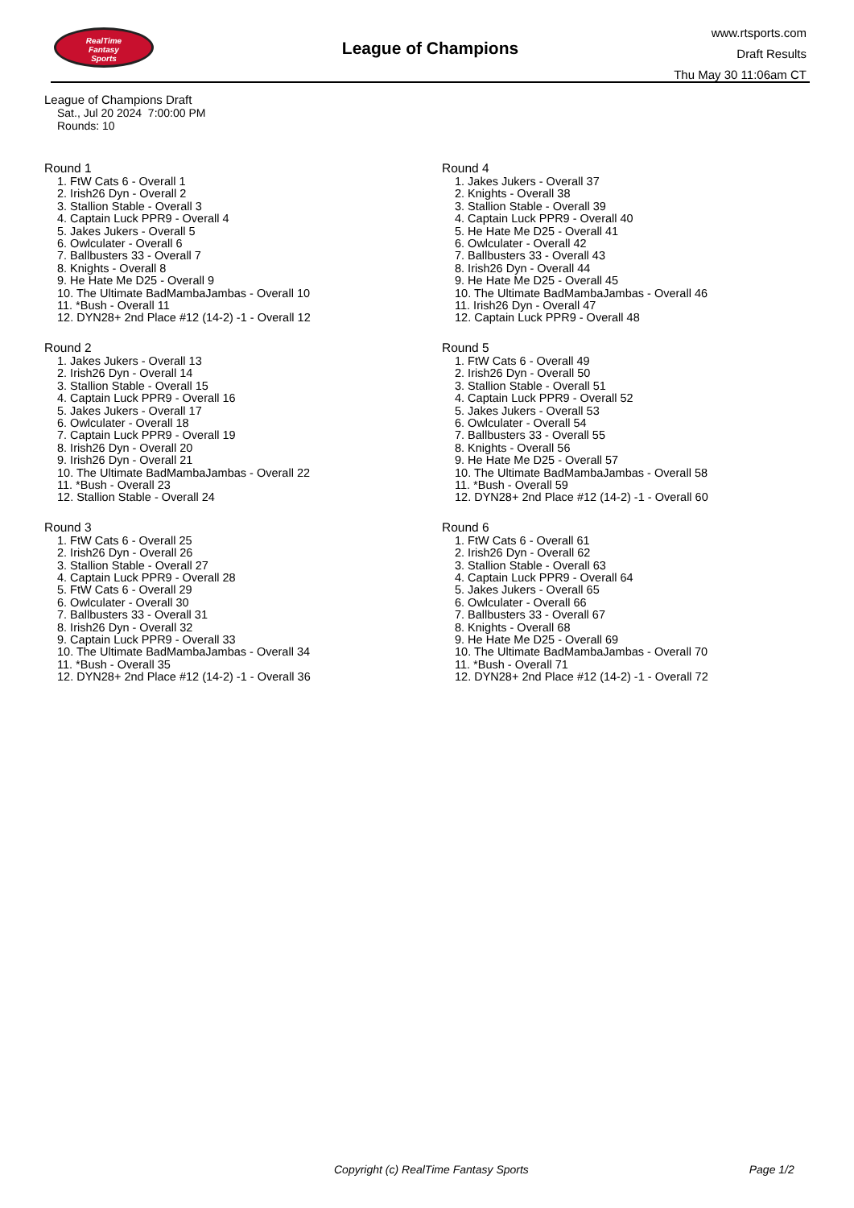RealTime
Fantasy
Sports
League of Champions
www.rtsports.com
Draft Results
Thu May 30 11:06am CT
League of Champions Draft
Sat., Jul 20 2024 7:00:00 PM
Rounds: 10
Round 1
1. FtW Cats 6 - Overall 1
2. Irish26 Dyn - Overall 2
3. Stallion Stable - Overall 3
4. Captain Luck PPR9 - Overall 4
5. Jakes Jukers - Overall 5
6. Owlculater - Overall 6
7. Ballbusters 33 - Overall 7
8. Knights - Overall 8
9. He Hate Me D25 - Overall 9
10. The Ultimate BadMambaJambas - Overall 10
11. *Bush - Overall 11
12. DYN28+ 2nd Place #12 (14-2) -1 - Overall 12
Round 2
1. Jakes Jukers - Overall 13
2. Irish26 Dyn - Overall 14
3. Stallion Stable - Overall 15
4. Captain Luck PPR9 - Overall 16
5. Jakes Jukers - Overall 17
6. Owlculater - Overall 18
7. Captain Luck PPR9 - Overall 19
8. Irish26 Dyn - Overall 20
9. Irish26 Dyn - Overall 21
10. The Ultimate BadMambaJambas - Overall 22
11. *Bush - Overall 23
12. Stallion Stable - Overall 24
Round 3
1. FtW Cats 6 - Overall 25
2. Irish26 Dyn - Overall 26
3. Stallion Stable - Overall 27
4. Captain Luck PPR9 - Overall 28
5. FtW Cats 6 - Overall 29
6. Owlculater - Overall 30
7. Ballbusters 33 - Overall 31
8. Irish26 Dyn - Overall 32
9. Captain Luck PPR9 - Overall 33
10. The Ultimate BadMambaJambas - Overall 34
11. *Bush - Overall 35
12. DYN28+ 2nd Place #12 (14-2) -1 - Overall 36
Round 4
1. Jakes Jukers - Overall 37
2. Knights - Overall 38
3. Stallion Stable - Overall 39
4. Captain Luck PPR9 - Overall 40
5. He Hate Me D25 - Overall 41
6. Owlculater - Overall 42
7. Ballbusters 33 - Overall 43
8. Irish26 Dyn - Overall 44
9. He Hate Me D25 - Overall 45
10. The Ultimate BadMambaJambas - Overall 46
11. Irish26 Dyn - Overall 47
12. Captain Luck PPR9 - Overall 48
Round 5
1. FtW Cats 6 - Overall 49
2. Irish26 Dyn - Overall 50
3. Stallion Stable - Overall 51
4. Captain Luck PPR9 - Overall 52
5. Jakes Jukers - Overall 53
6. Owlculater - Overall 54
7. Ballbusters 33 - Overall 55
8. Knights - Overall 56
9. He Hate Me D25 - Overall 57
10. The Ultimate BadMambaJambas - Overall 58
11. *Bush - Overall 59
12. DYN28+ 2nd Place #12 (14-2) -1 - Overall 60
Round 6
1. FtW Cats 6 - Overall 61
2. Irish26 Dyn - Overall 62
3. Stallion Stable - Overall 63
4. Captain Luck PPR9 - Overall 64
5. Jakes Jukers - Overall 65
6. Owlculater - Overall 66
7. Ballbusters 33 - Overall 67
8. Knights - Overall 68
9. He Hate Me D25 - Overall 69
10. The Ultimate BadMambaJambas - Overall 70
11. *Bush - Overall 71
12. DYN28+ 2nd Place #12 (14-2) -1 - Overall 72
Copyright (c) RealTime Fantasy Sports Page 1/2